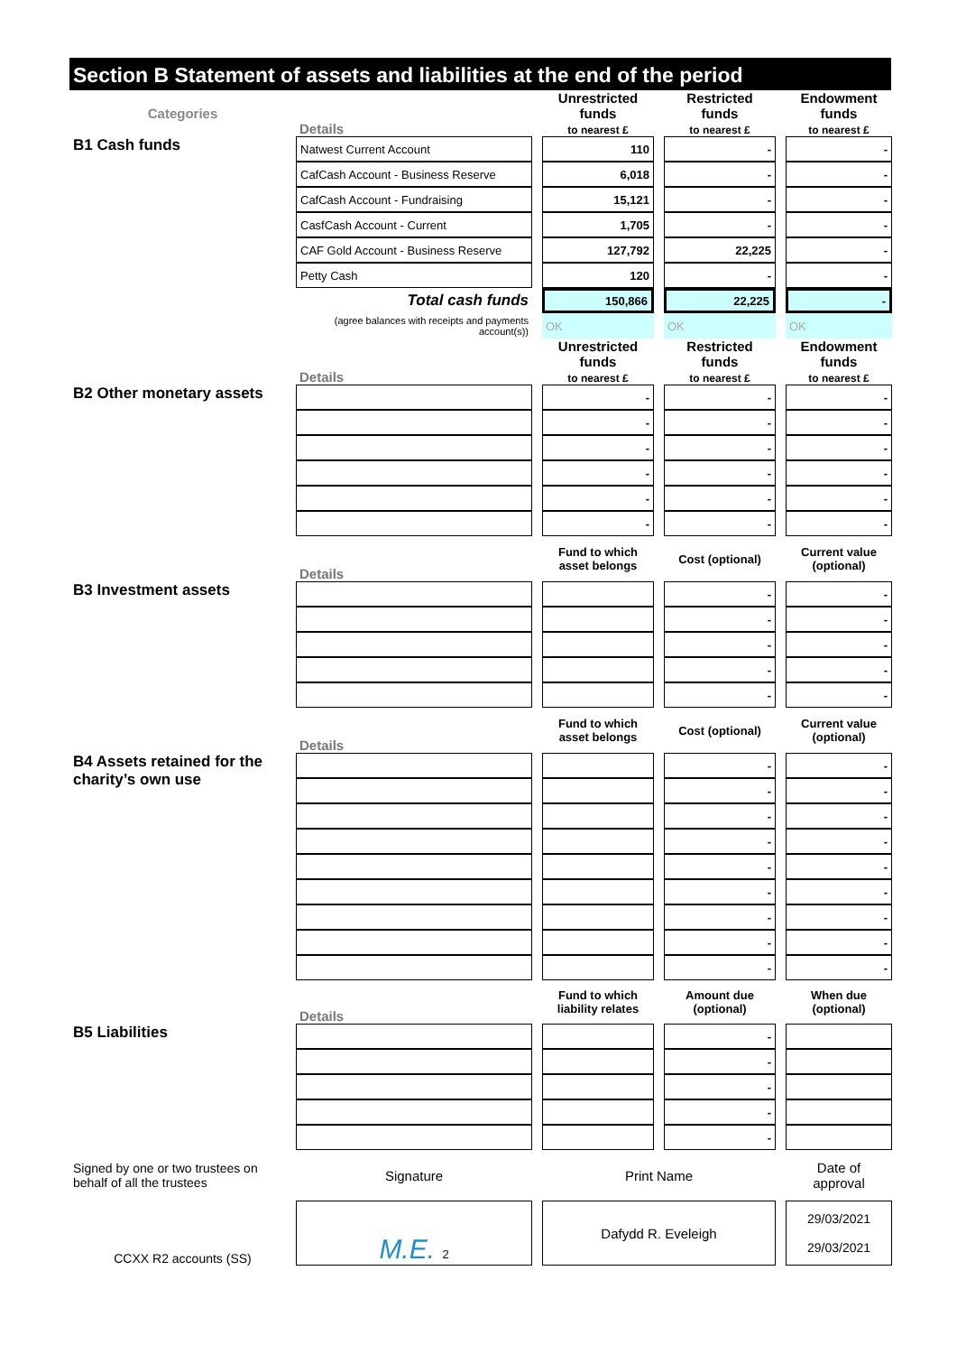Section B Statement of assets and liabilities at the end of the period
| Categories | Details | | Unrestricted funds to nearest £ | | Restricted funds to nearest £ | | Endowment funds to nearest £ |
| B1 Cash funds | Natwest Current Account | | 110 | | - | | - |
| | CafCash Account - Business Reserve | | 6,018 | | - | | - |
| | CafCash Account - Fundraising | | 15,121 | | - | | - |
| | CasfCash Account - Current | | 1,705 | | - | | - |
| | CAF Gold Account - Business Reserve | | 127,792 | | 22,225 | | - |
| | Petty Cash | | 120 | | - | | - |
| | Total cash funds | | 150,866 | | 22,225 | | - |
| | (agree balances with receipts and payments account(s)) | | OK | | OK | | OK |
| | Details | | Unrestricted funds to nearest £ | | Restricted funds to nearest £ | | Endowment funds to nearest £ |
| B2 Other monetary assets | | | - | | - | | - |
| | | | - | | - | | - |
| | | | - | | - | | - |
| | | | - | | - | | - |
| | | | - | | - | | - |
| | | | - | | - | | - |
| | Details | | Fund to which asset belongs | | Cost (optional) | | Current value (optional) |
| B3 Investment assets | | | | | - | | - |
| | | | | | - | | - |
| | | | | | - | | - |
| | | | | | - | | - |
| | | | | | - | | - |
| | Details | | Fund to which asset belongs | | Cost (optional) | | Current value (optional) |
| B4 Assets retained for the charity’s own use | | | | | - | | - |
| | | | | | - | | - |
| | | | | | - | | - |
| | | | | | - | | - |
| | | | | | - | | - |
| | | | | | - | | - |
| | | | | | - | | - |
| | | | | | - | | - |
| | | | | | - | | - |
| | Details | | Fund to which liability relates | | Amount due (optional) | | When due (optional) |
| B5 Liabilities | | | | | - | | |
| | | | | | - | | |
| | | | | | - | | |
| | | | | | - | | |
| | | | | | - | | |
| Signed by one or two trustees on behalf of all the trustees | Signature | | Print Name | | | | Date of approval |
| CCXX R2 accounts (SS) | M.E. 2 | | Dafydd R. Eveleigh | | | | 29/03/2021 29/03/2021 |